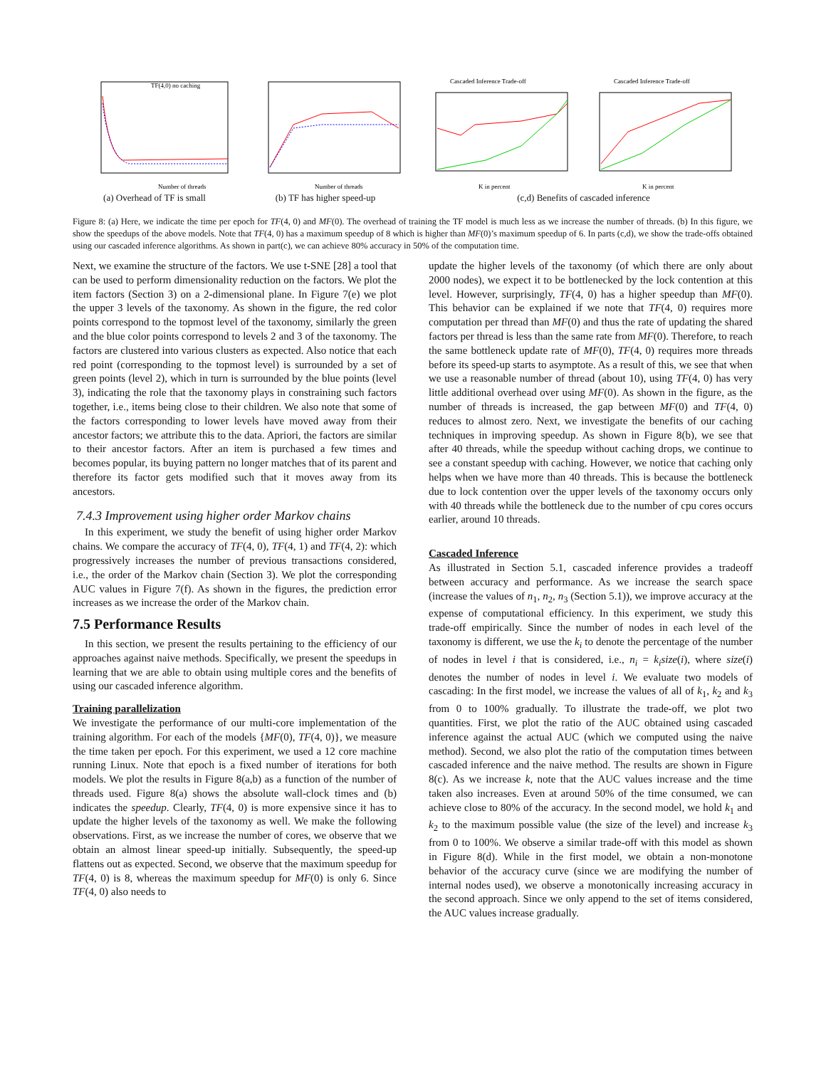TF(4,0) no caching
Number of threads
(a) Overhead of TF is small
Number of threads
(b) TF has higher speed-up
Cascaded Inference Trade-off
Cascaded Inference Trade-off
K in percent
K in percent
(c,d) Benefits of cascaded inference
Figure 8: (a) Here, we indicate the time per epoch for TF(4, 0) and MF(0). The overhead of training the TF model is much less as we increase the number of threads. (b) In this figure, we show the speedups of the above models. Note that TF(4, 0) has a maximum speedup of 8 which is higher than MF(0)’s maximum speedup of 6. In parts (c,d), we show the trade-offs obtained using our cascaded inference algorithms. As shown in part(c), we can achieve 80% accuracy in 50% of the computation time.
Next, we examine the structure of the factors. We use t-SNE [28] a tool that can be used to perform dimensionality reduction on the factors. We plot the item factors (Section 3) on a 2-dimensional plane. In Figure 7(e) we plot the upper 3 levels of the taxonomy. As shown in the figure, the red color points correspond to the topmost level of the taxonomy, similarly the green and the blue color points correspond to levels 2 and 3 of the taxonomy. The factors are clustered into various clusters as expected. Also notice that each red point (corresponding to the topmost level) is surrounded by a set of green points (level 2), which in turn is surrounded by the blue points (level 3), indicating the role that the taxonomy plays in constraining such factors together, i.e., items being close to their children. We also note that some of the factors corresponding to lower levels have moved away from their ancestor factors; we attribute this to the data. Apriori, the factors are similar to their ancestor factors. After an item is purchased a few times and becomes popular, its buying pattern no longer matches that of its parent and therefore its factor gets modified such that it moves away from its ancestors.
7.4.3 Improvement using higher order Markov chains
In this experiment, we study the benefit of using higher order Markov chains. We compare the accuracy of TF(4, 0), TF(4, 1) and TF(4, 2): which progressively increases the number of previous transactions considered, i.e., the order of the Markov chain (Section 3). We plot the corresponding AUC values in Figure 7(f). As shown in the figures, the prediction error increases as we increase the order of the Markov chain.
7.5 Performance Results
In this section, we present the results pertaining to the efficiency of our approaches against naive methods. Specifically, we present the speedups in learning that we are able to obtain using multiple cores and the benefits of using our cascaded inference algorithm.
Training parallelization
We investigate the performance of our multi-core implementation of the training algorithm. For each of the models {MF(0), TF(4, 0)}, we measure the time taken per epoch. For this experiment, we used a 12 core machine running Linux. Note that epoch is a fixed number of iterations for both models. We plot the results in Figure 8(a,b) as a function of the number of threads used. Figure 8(a) shows the absolute wall-clock times and (b) indicates the speedup. Clearly, TF(4, 0) is more expensive since it has to update the higher levels of the taxonomy as well. We make the following observations. First, as we increase the number of cores, we observe that we obtain an almost linear speed-up initially. Subsequently, the speed-up flattens out as expected. Second, we observe that the maximum speedup for TF(4, 0) is 8, whereas the maximum speedup for MF(0) is only 6. Since TF(4, 0) also needs to
update the higher levels of the taxonomy (of which there are only about 2000 nodes), we expect it to be bottlenecked by the lock contention at this level. However, surprisingly, TF(4, 0) has a higher speedup than MF(0). This behavior can be explained if we note that TF(4, 0) requires more computation per thread than MF(0) and thus the rate of updating the shared factors per thread is less than the same rate from MF(0). Therefore, to reach the same bottleneck update rate of MF(0), TF(4, 0) requires more threads before its speed-up starts to asymptote. As a result of this, we see that when we use a reasonable number of thread (about 10), using TF(4, 0) has very little additional overhead over using MF(0). As shown in the figure, as the number of threads is increased, the gap between MF(0) and TF(4, 0) reduces to almost zero. Next, we investigate the benefits of our caching techniques in improving speedup. As shown in Figure 8(b), we see that after 40 threads, while the speedup without caching drops, we continue to see a constant speedup with caching. However, we notice that caching only helps when we have more than 40 threads. This is because the bottleneck due to lock contention over the upper levels of the taxonomy occurs only with 40 threads while the bottleneck due to the number of cpu cores occurs earlier, around 10 threads.
Cascaded Inference
As illustrated in Section 5.1, cascaded inference provides a tradeoff between accuracy and performance. As we increase the search space (increase the values of n<sub>1</sub>, n<sub>2</sub>, n<sub>3</sub> (Section 5.1)), we improve accuracy at the expense of computational efficiency. In this experiment, we study this trade-off empirically. Since the number of nodes in each level of the taxonomy is different, we use the k<sub>i</sub> to denote the percentage of the number of nodes in level i that is considered, i.e., n<sub>i</sub> = k<sub>i</sub>size(i), where size(i) denotes the number of nodes in level i. We evaluate two models of cascading: In the first model, we increase the values of all of k<sub>1</sub>, k<sub>2</sub> and k<sub>3</sub> from 0 to 100% gradually. To illustrate the trade-off, we plot two quantities. First, we plot the ratio of the AUC obtained using cascaded inference against the actual AUC (which we computed using the naive method). Second, we also plot the ratio of the computation times between cascaded inference and the naive method. The results are shown in Figure 8(c). As we increase k, note that the AUC values increase and the time taken also increases. Even at around 50% of the time consumed, we can achieve close to 80% of the accuracy. In the second model, we hold k<sub>1</sub> and k<sub>2</sub> to the maximum possible value (the size of the level) and increase k<sub>3</sub> from 0 to 100%. We observe a similar trade-off with this model as shown in Figure 8(d). While in the first model, we obtain a non-monotone behavior of the accuracy curve (since we are modifying the number of internal nodes used), we observe a monotonically increasing accuracy in the second approach. Since we only append to the set of items considered, the AUC values increase gradually.